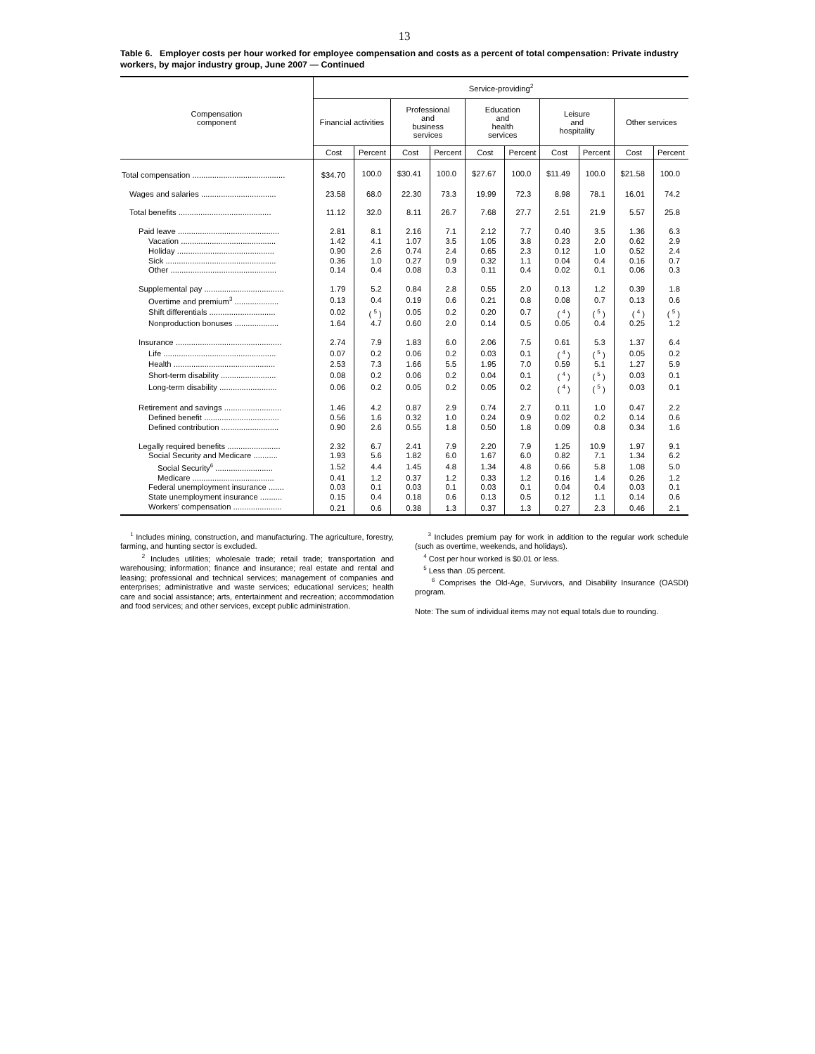13
Table 6. Employer costs per hour worked for employee compensation and costs as a percent of total compensation: Private industry workers, by major industry group, June 2007 — Continued
| Compensation component | Service-providing<sup>2</sup> | | | | | | | | | |
| --- | --- | --- | --- | --- | --- | --- | --- | --- | --- | --- |
| | Financial activities | | Professional and business services | | Education and health services | | Leisure and hospitality | | Other services | |
| | Cost | Percent | Cost | Percent | Cost | Percent | Cost | Percent | Cost | Percent |
| Total compensation .......................................... | $34.70 | 100.0 | $30.41 | 100.0 | $27.67 | 100.0 | $11.49 | 100.0 | $21.58 | 100.0 |
| Wages and salaries .................................. | 23.58 | 68.0 | 22.30 | 73.3 | 19.99 | 72.3 | 8.98 | 78.1 | 16.01 | 74.2 |
| Total benefits .......................................... | 11.12 | 32.0 | 8.11 | 26.7 | 7.68 | 27.7 | 2.51 | 21.9 | 5.57 | 25.8 |
| Paid leave .............................................. | 2.81 | 8.1 | 2.16 | 7.1 | 2.12 | 7.7 | 0.40 | 3.5 | 1.36 | 6.3 |
| Vacation ........................................... | 1.42 | 4.1 | 1.07 | 3.5 | 1.05 | 3.8 | 0.23 | 2.0 | 0.62 | 2.9 |
| Holiday ............................................ | 0.90 | 2.6 | 0.74 | 2.4 | 0.65 | 2.3 | 0.12 | 1.0 | 0.52 | 2.4 |
| Sick .................................................. | 0.36 | 1.0 | 0.27 | 0.9 | 0.32 | 1.1 | 0.04 | 0.4 | 0.16 | 0.7 |
| Other ................................................ | 0.14 | 0.4 | 0.08 | 0.3 | 0.11 | 0.4 | 0.02 | 0.1 | 0.06 | 0.3 |
| Supplemental pay .................................... | 1.79 | 5.2 | 0.84 | 2.8 | 0.55 | 2.0 | 0.13 | 1.2 | 0.39 | 1.8 |
| Overtime and premium<sup>3</sup> .................... | 0.13 | 0.4 | 0.19 | 0.6 | 0.21 | 0.8 | 0.08 | 0.7 | 0.13 | 0.6 |
| Shift differentials .............................. | 0.02 | ( <sup>5</sup> ) | 0.05 | 0.2 | 0.20 | 0.7 | ( <sup>4</sup> ) | ( <sup>5</sup> ) | ( <sup>4</sup> ) | ( <sup>5</sup> ) |
| Nonproduction bonuses .................... | 1.64 | 4.7 | 0.60 | 2.0 | 0.14 | 0.5 | 0.05 | 0.4 | 0.25 | 1.2 |
| Insurance ................................................ | 2.74 | 7.9 | 1.83 | 6.0 | 2.06 | 7.5 | 0.61 | 5.3 | 1.37 | 6.4 |
| Life ................................................... | 0.07 | 0.2 | 0.06 | 0.2 | 0.03 | 0.1 | ( <sup>4</sup> ) | ( <sup>5</sup> ) | 0.05 | 0.2 |
| Health .............................................. | 2.53 | 7.3 | 1.66 | 5.5 | 1.95 | 7.0 | 0.59 | 5.1 | 1.27 | 5.9 |
| Short-term disability ......................... | 0.08 | 0.2 | 0.06 | 0.2 | 0.04 | 0.1 | ( <sup>4</sup> ) | ( <sup>5</sup> ) | 0.03 | 0.1 |
| Long-term disability .......................... | 0.06 | 0.2 | 0.05 | 0.2 | 0.05 | 0.2 | ( <sup>4</sup> ) | ( <sup>5</sup> ) | 0.03 | 0.1 |
| Retirement and savings .......................... | 1.46 | 4.2 | 0.87 | 2.9 | 0.74 | 2.7 | 0.11 | 1.0 | 0.47 | 2.2 |
| Defined benefit .................................. | 0.56 | 1.6 | 0.32 | 1.0 | 0.24 | 0.9 | 0.02 | 0.2 | 0.14 | 0.6 |
| Defined contribution .......................... | 0.90 | 2.6 | 0.55 | 1.8 | 0.50 | 1.8 | 0.09 | 0.8 | 0.34 | 1.6 |
| Legally required benefits ........................ | 2.32 | 6.7 | 2.41 | 7.9 | 2.20 | 7.9 | 1.25 | 10.9 | 1.97 | 9.1 |
| Social Security and Medicare ........... | 1.93 | 5.6 | 1.82 | 6.0 | 1.67 | 6.0 | 0.82 | 7.1 | 1.34 | 6.2 |
| Social Security<sup>6</sup> .......................... | 1.52 | 4.4 | 1.45 | 4.8 | 1.34 | 4.8 | 0.66 | 5.8 | 1.08 | 5.0 |
| Medicare ..................................... | 0.41 | 1.2 | 0.37 | 1.2 | 0.33 | 1.2 | 0.16 | 1.4 | 0.26 | 1.2 |
| Federal unemployment insurance ....... | 0.03 | 0.1 | 0.03 | 0.1 | 0.03 | 0.1 | 0.04 | 0.4 | 0.03 | 0.1 |
| State unemployment insurance .......... | 0.15 | 0.4 | 0.18 | 0.6 | 0.13 | 0.5 | 0.12 | 1.1 | 0.14 | 0.6 |
| Workers’ compensation ...................... | 0.21 | 0.6 | 0.38 | 1.3 | 0.37 | 1.3 | 0.27 | 2.3 | 0.46 | 2.1 |
<sup>1</sup> Includes mining, construction, and manufacturing. The agriculture, forestry, farming, and hunting sector is excluded.
<sup>2</sup> Includes utilities; wholesale trade; retail trade; transportation and warehousing; information; finance and insurance; real estate and rental and leasing; professional and technical services; management of companies and enterprises; administrative and waste services; educational services; health care and social assistance; arts, entertainment and recreation; accommodation and food services; and other services, except public administration.
<sup>3</sup> Includes premium pay for work in addition to the regular work schedule (such as overtime, weekends, and holidays).
<sup>4</sup> Cost per hour worked is $0.01 or less.
<sup>5</sup> Less than .05 percent.
<sup>6</sup> Comprises the Old-Age, Survivors, and Disability Insurance (OASDI) program.
Note: The sum of individual items may not equal totals due to rounding.